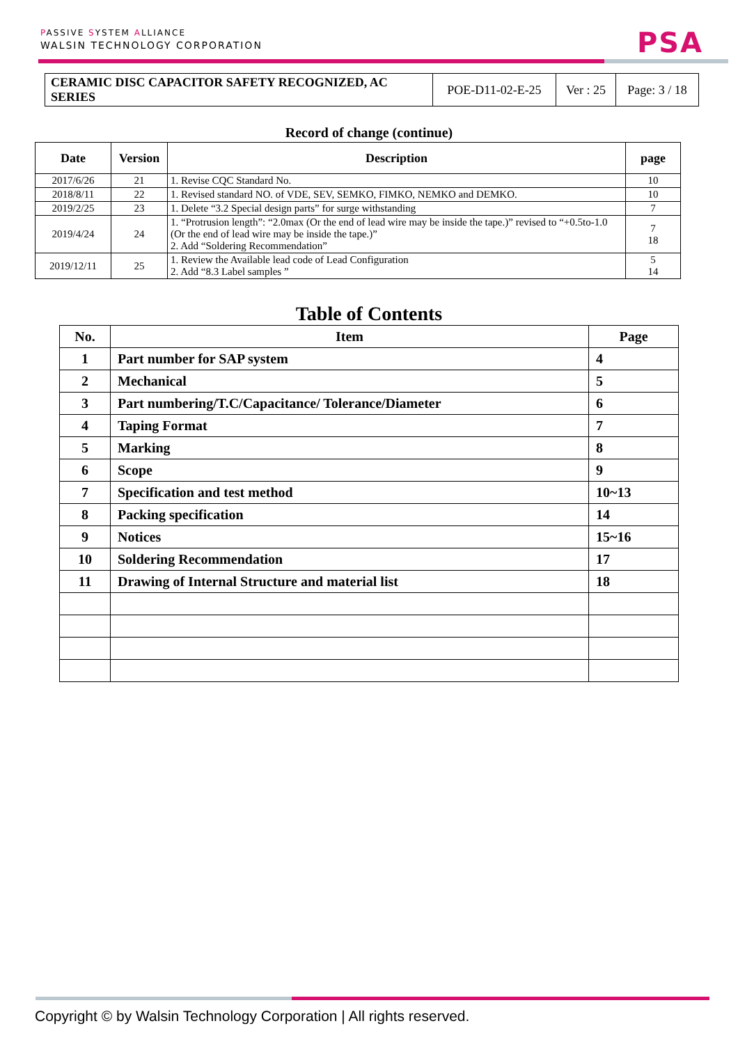PASSIVE SYSTEM ALLIANCE
WALSIN TECHNOLOGY CORPORATION
PSA
| CERAMIC DISC CAPACITOR SAFETY RECOGNIZED, AC SERIES | POE-D11-02-E-25 | Ver : 25 | Page: 3 / 18 |
Record of change (continue)
| Date | Version | Description | page |
| --- | --- | --- | --- |
| 2017/6/26 | 21 | 1. Revise CQC Standard No. | 10 |
| 2018/8/11 | 22 | 1. Revised standard NO. of VDE, SEV, SEMKO, FIMKO, NEMKO and DEMKO. | 10 |
| 2019/2/25 | 23 | 1. Delete “3.2 Special design parts” for surge withstanding | 7 |
| 2019/4/24 | 24 | 1. “Protrusion length”: “2.0max (Or the end of lead wire may be inside the tape.)” revised to “+0.5to-1.0 (Or the end of lead wire may be inside the tape.)” 2. Add “Soldering Recommendation” | 7 18 |
| 2019/12/11 | 25 | 1. Review the Available lead code of Lead Configuration 2. Add “8.3 Label samples ” | 5 14 |
Table of Contents
| No. | Item | Page |
| --- | --- | --- |
| 1 | Part number for SAP system | 4 |
| 2 | Mechanical | 5 |
| 3 | Part numbering/T.C/Capacitance/ Tolerance/Diameter | 6 |
| 4 | Taping Format | 7 |
| 5 | Marking | 8 |
| 6 | Scope | 9 |
| 7 | Specification and test method | 10~13 |
| 8 | Packing specification | 14 |
| 9 | Notices | 15~16 |
| 10 | Soldering Recommendation | 17 |
| 11 | Drawing of Internal Structure and material list | 18 |
Copyright © by Walsin Technology Corporation | All rights reserved.